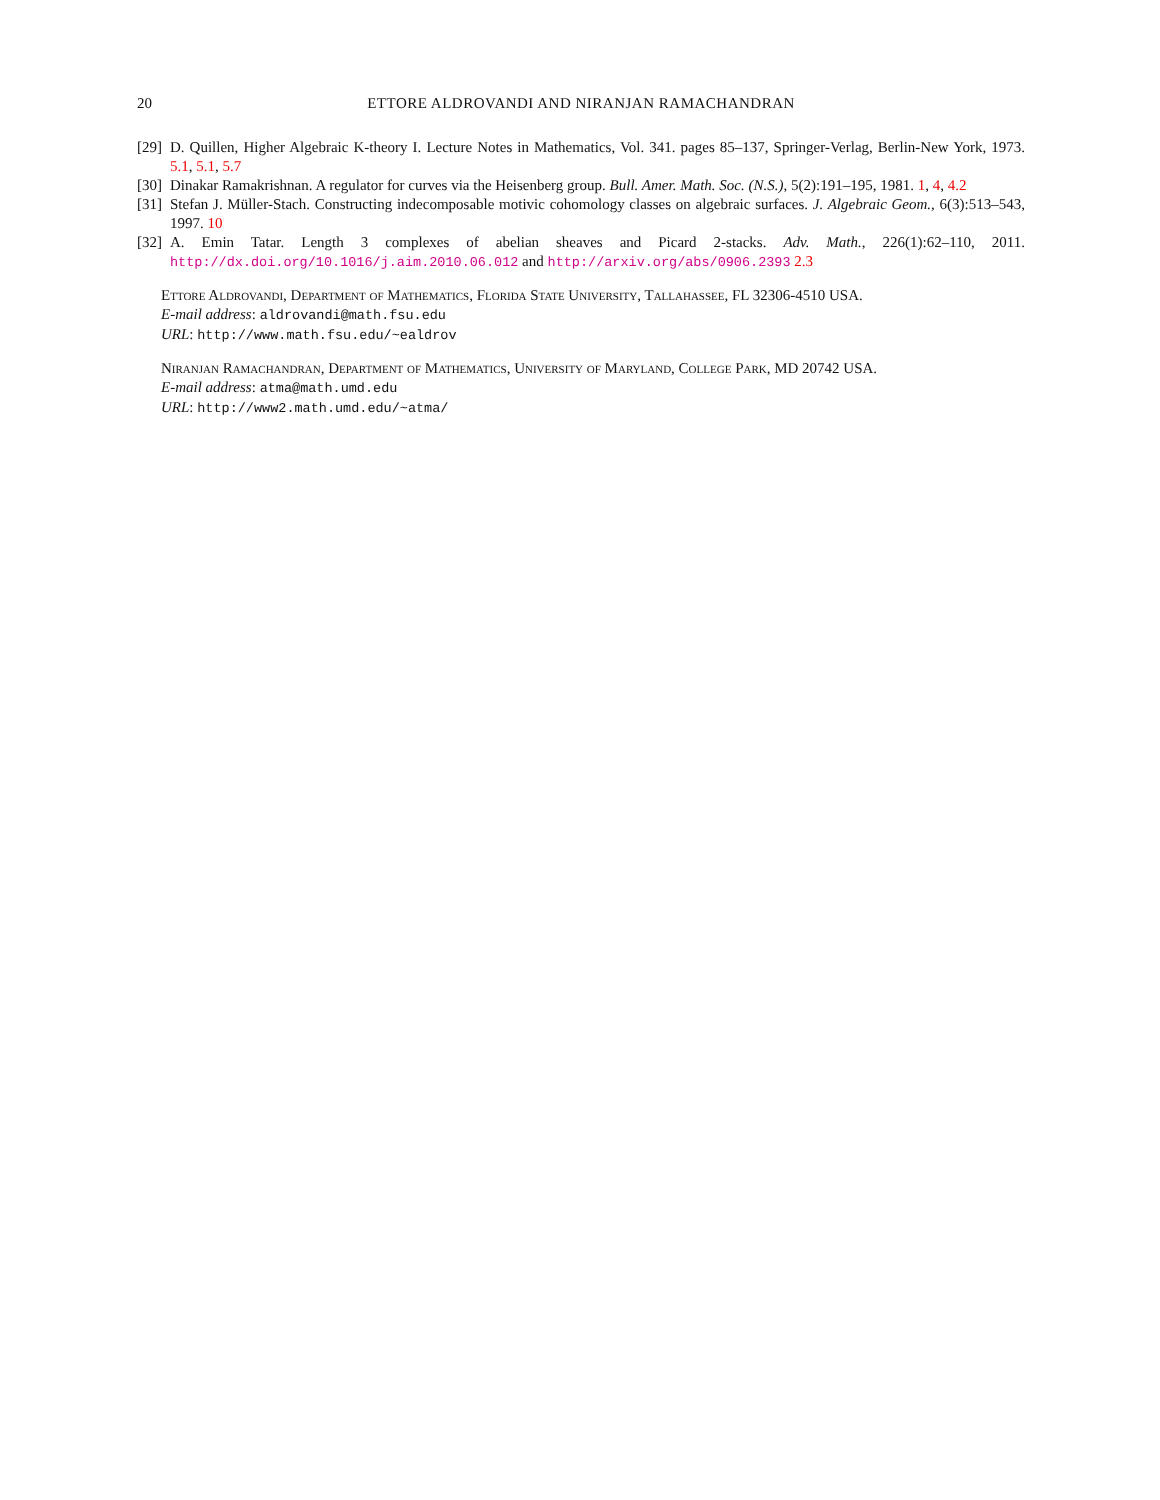20 ETTORE ALDROVANDI AND NIRANJAN RAMACHANDRAN
[29] D. Quillen, Higher Algebraic K-theory I. Lecture Notes in Mathematics, Vol. 341. pages 85–137, Springer-Verlag, Berlin-New York, 1973. 5.1, 5.1, 5.7
[30] Dinakar Ramakrishnan. A regulator for curves via the Heisenberg group. Bull. Amer. Math. Soc. (N.S.), 5(2):191–195, 1981. 1, 4, 4.2
[31] Stefan J. Müller-Stach. Constructing indecomposable motivic cohomology classes on algebraic surfaces. J. Algebraic Geom., 6(3):513–543, 1997. 10
[32] A. Emin Tatar. Length 3 complexes of abelian sheaves and Picard 2-stacks. Adv. Math., 226(1):62–110, 2011. http://dx.doi.org/10.1016/j.aim.2010.06.012 and http://arxiv.org/abs/0906.2393 2.3
Ettore Aldrovandi, Department of Mathematics, Florida State University, Tallahassee, FL 32306-4510 USA.
E-mail address: aldrovandi@math.fsu.edu
URL: http://www.math.fsu.edu/~ealdrov
Niranjan Ramachandran, Department of Mathematics, University of Maryland, College Park, MD 20742 USA.
E-mail address: atma@math.umd.edu
URL: http://www2.math.umd.edu/~atma/